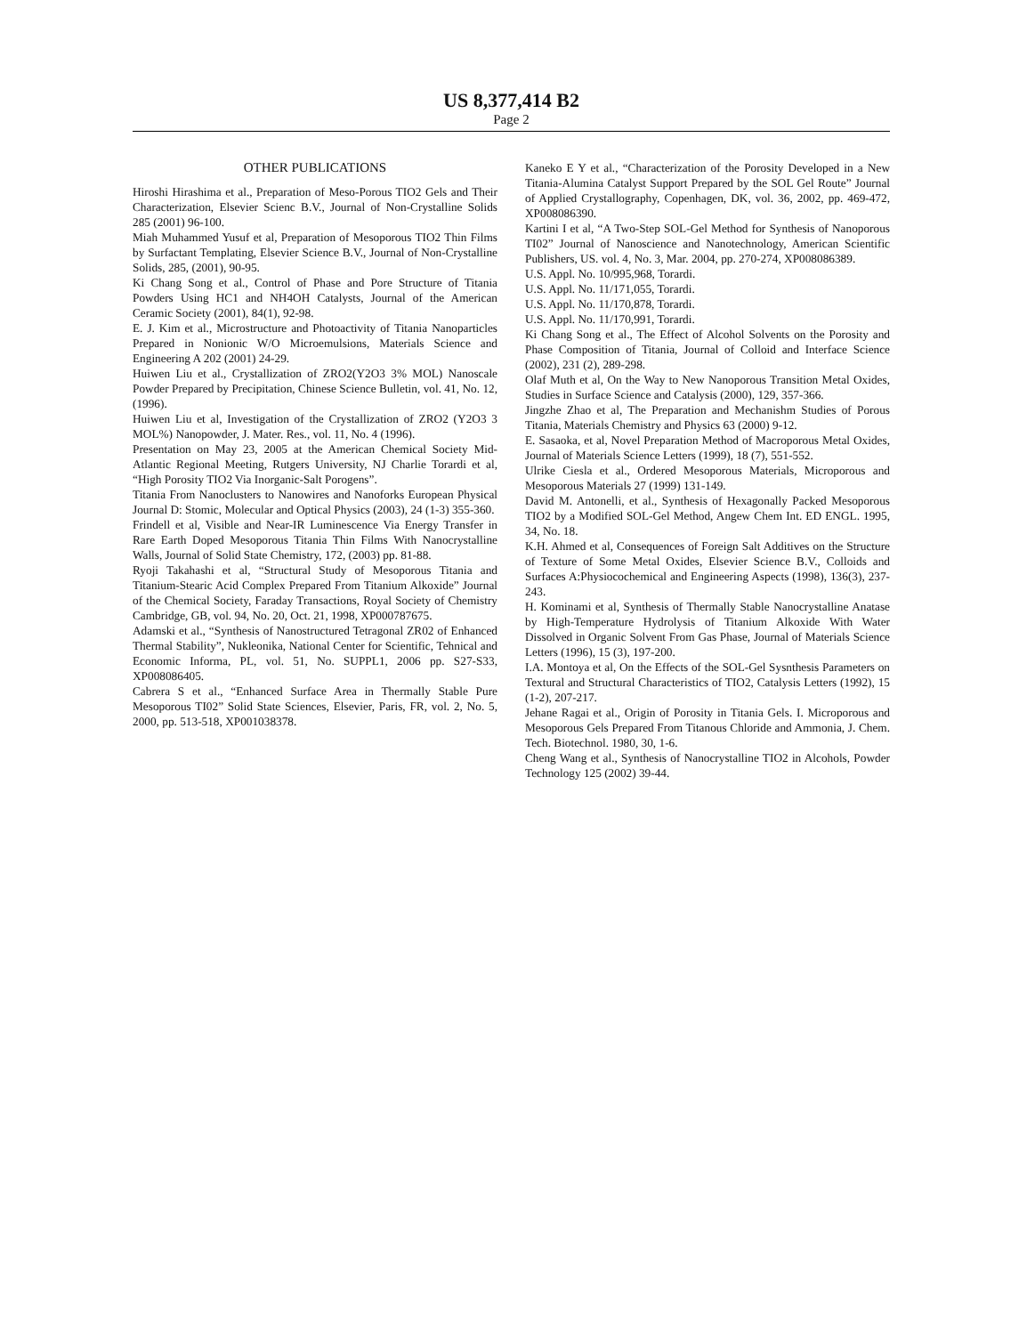US 8,377,414 B2
Page 2
OTHER PUBLICATIONS
Hiroshi Hirashima et al., Preparation of Meso-Porous TIO2 Gels and Their Characterization, Elsevier Scienc B.V., Journal of Non-Crystalline Solids 285 (2001) 96-100.
Miah Muhammed Yusuf et al, Preparation of Mesoporous TIO2 Thin Films by Surfactant Templating, Elsevier Science B.V., Journal of Non-Crystalline Solids, 285, (2001), 90-95.
Ki Chang Song et al., Control of Phase and Pore Structure of Titania Powders Using HC1 and NH4OH Catalysts, Journal of the American Ceramic Society (2001), 84(1), 92-98.
E. J. Kim et al., Microstructure and Photoactivity of Titania Nanoparticles Prepared in Nonionic W/O Microemulsions, Materials Science and Engineering A 202 (2001) 24-29.
Huiwen Liu et al., Crystallization of ZRO2(Y2O3 3% MOL) Nanoscale Powder Prepared by Precipitation, Chinese Science Bulletin, vol. 41, No. 12, (1996).
Huiwen Liu et al, Investigation of the Crystallization of ZRO2 (Y2O3 3 MOL%) Nanopowder, J. Mater. Res., vol. 11, No. 4 (1996).
Presentation on May 23, 2005 at the American Chemical Society Mid-Atlantic Regional Meeting, Rutgers University, NJ Charlie Torardi et al, “High Porosity TIO2 Via Inorganic-Salt Porogens”.
Titania From Nanoclusters to Nanowires and Nanoforks European Physical Journal D: Stomic, Molecular and Optical Physics (2003), 24 (1-3) 355-360.
Frindell et al, Visible and Near-IR Luminescence Via Energy Transfer in Rare Earth Doped Mesoporous Titania Thin Films With Nanocrystalline Walls, Journal of Solid State Chemistry, 172, (2003) pp. 81-88.
Ryoji Takahashi et al, “Structural Study of Mesoporous Titania and Titanium-Stearic Acid Complex Prepared From Titanium Alkoxide” Journal of the Chemical Society, Faraday Transactions, Royal Society of Chemistry Cambridge, GB, vol. 94, No. 20, Oct. 21, 1998, XP000787675.
Adamski et al., “Synthesis of Nanostructured Tetragonal ZR02 of Enhanced Thermal Stability”, Nukleonika, National Center for Scientific, Tehnical and Economic Informa, PL, vol. 51, No. SUPPL1, 2006 pp. S27-S33, XP008086405.
Cabrera S et al., “Enhanced Surface Area in Thermally Stable Pure Mesoporous TI02” Solid State Sciences, Elsevier, Paris, FR, vol. 2, No. 5, 2000, pp. 513-518, XP001038378.
Kaneko E Y et al., “Characterization of the Porosity Developed in a New Titania-Alumina Catalyst Support Prepared by the SOL Gel Route” Journal of Applied Crystallography, Copenhagen, DK, vol. 36, 2002, pp. 469-472, XP008086390.
Kartini I et al, “A Two-Step SOL-Gel Method for Synthesis of Nanoporous TI02” Journal of Nanoscience and Nanotechnology, American Scientific Publishers, US. vol. 4, No. 3, Mar. 2004, pp. 270-274, XP008086389.
U.S. Appl. No. 10/995,968, Torardi.
U.S. Appl. No. 11/171,055, Torardi.
U.S. Appl. No. 11/170,878, Torardi.
U.S. Appl. No. 11/170,991, Torardi.
Ki Chang Song et al., The Effect of Alcohol Solvents on the Porosity and Phase Composition of Titania, Journal of Colloid and Interface Science (2002), 231 (2), 289-298.
Olaf Muth et al, On the Way to New Nanoporous Transition Metal Oxides, Studies in Surface Science and Catalysis (2000), 129, 357-366.
Jingzhe Zhao et al, The Preparation and Mechanishm Studies of Porous Titania, Materials Chemistry and Physics 63 (2000) 9-12.
E. Sasaoka, et al, Novel Preparation Method of Macroporous Metal Oxides, Journal of Materials Science Letters (1999), 18 (7), 551-552.
Ulrike Ciesla et al., Ordered Mesoporous Materials, Microporous and Mesoporous Materials 27 (1999) 131-149.
David M. Antonelli, et al., Synthesis of Hexagonally Packed Mesoporous TIO2 by a Modified SOL-Gel Method, Angew Chem Int. ED ENGL. 1995, 34, No. 18.
K.H. Ahmed et al, Consequences of Foreign Salt Additives on the Structure of Texture of Some Metal Oxides, Elsevier Science B.V., Colloids and Surfaces A:Physiocochemical and Engineering Aspects (1998), 136(3), 237-243.
H. Kominami et al, Synthesis of Thermally Stable Nanocrystalline Anatase by High-Temperature Hydrolysis of Titanium Alkoxide With Water Dissolved in Organic Solvent From Gas Phase, Journal of Materials Science Letters (1996), 15 (3), 197-200.
I.A. Montoya et al, On the Effects of the SOL-Gel Sysnthesis Parameters on Textural and Structural Characteristics of TIO2, Catalysis Letters (1992), 15 (1-2), 207-217.
Jehane Ragai et al., Origin of Porosity in Titania Gels. I. Microporous and Mesoporous Gels Prepared From Titanous Chloride and Ammonia, J. Chem. Tech. Biotechnol. 1980, 30, 1-6.
Cheng Wang et al., Synthesis of Nanocrystalline TIO2 in Alcohols, Powder Technology 125 (2002) 39-44.